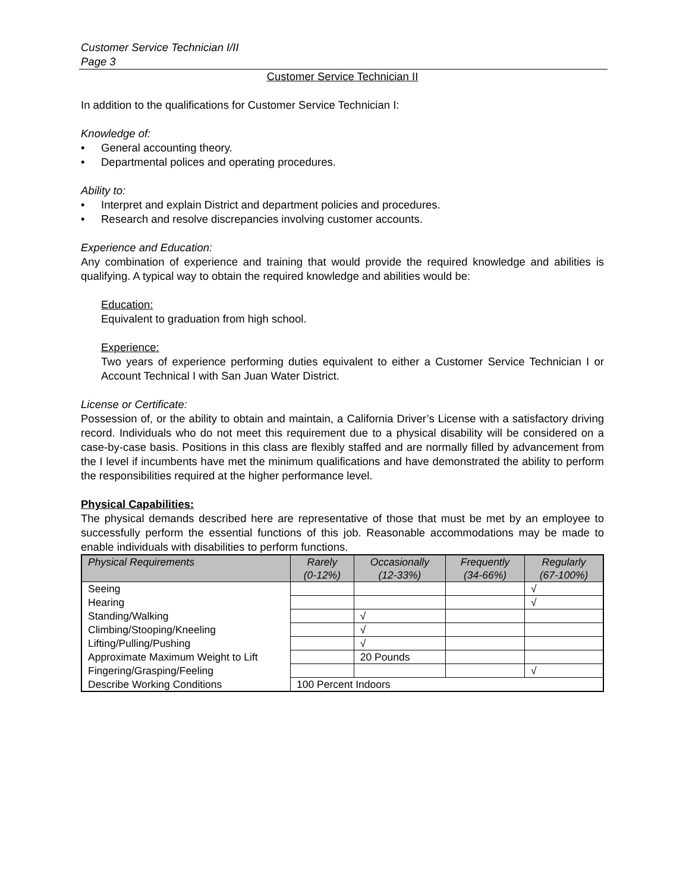Customer Service Technician I/II
Page 3
Customer Service Technician II
In addition to the qualifications for Customer Service Technician I:
Knowledge of:
• General accounting theory.
• Departmental polices and operating procedures.
Ability to:
• Interpret and explain District and department policies and procedures.
• Research and resolve discrepancies involving customer accounts.
Experience and Education:
Any combination of experience and training that would provide the required knowledge and abilities is qualifying. A typical way to obtain the required knowledge and abilities would be:
Education:
Equivalent to graduation from high school.
Experience:
Two years of experience performing duties equivalent to either a Customer Service Technician I or Account Technical I with San Juan Water District.
License or Certificate:
Possession of, or the ability to obtain and maintain, a California Driver’s License with a satisfactory driving record. Individuals who do not meet this requirement due to a physical disability will be considered on a case-by-case basis. Positions in this class are flexibly staffed and are normally filled by advancement from the I level if incumbents have met the minimum qualifications and have demonstrated the ability to perform the responsibilities required at the higher performance level.
Physical Capabilities:
The physical demands described here are representative of those that must be met by an employee to successfully perform the essential functions of this job. Reasonable accommodations may be made to enable individuals with disabilities to perform functions.
| Physical Requirements | Rarely (0-12%) | Occasionally (12-33%) | Frequently (34-66%) | Regularly (67-100%) |
| --- | --- | --- | --- | --- |
| Seeing | | | | √ |
| Hearing | | | | √ |
| Standing/Walking | | √ | | |
| Climbing/Stooping/Kneeling | | √ | | |
| Lifting/Pulling/Pushing | | √ | | |
| Approximate Maximum Weight to Lift | | 20 Pounds | | |
| Fingering/Grasping/Feeling | | | | √ |
| Describe Working Conditions | 100 Percent Indoors | | | |